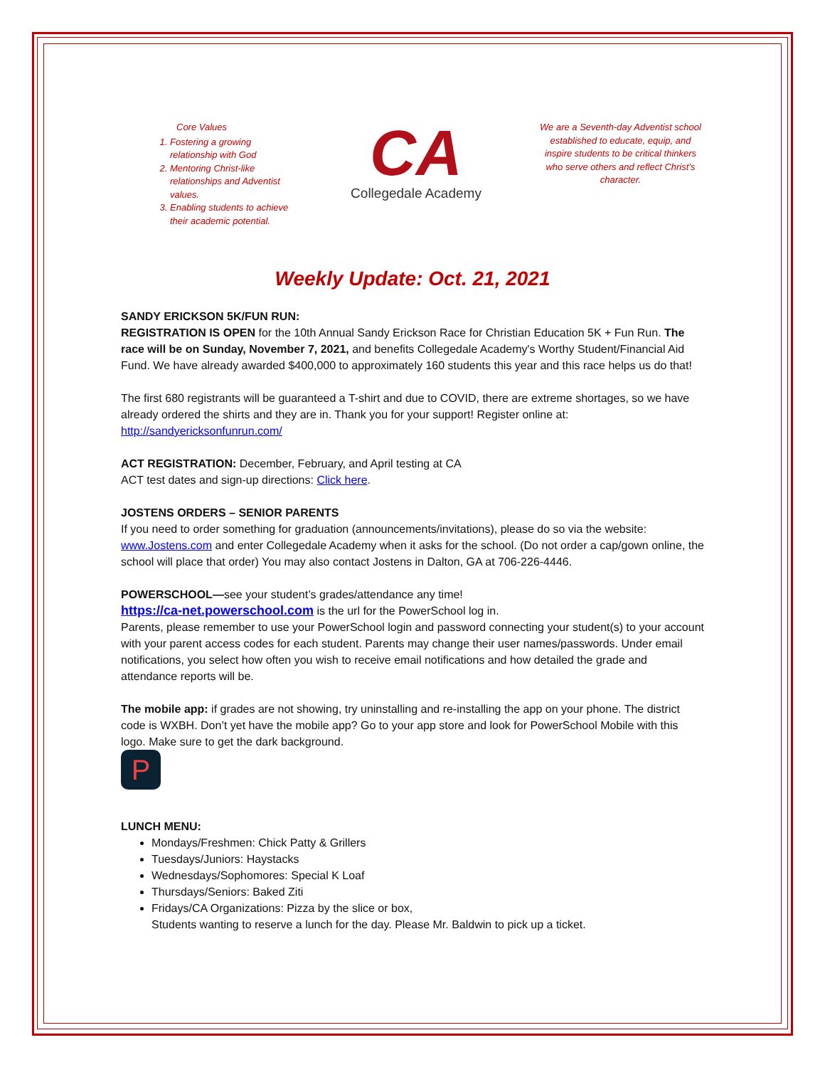Core Values
1. Fostering a growing relationship with God
2. Mentoring Christ-like relationships and Adventist values.
3. Enabling students to achieve their academic potential.
CA
Collegedale Academy
We are a Seventh-day Adventist school established to educate, equip, and inspire students to be critical thinkers who serve others and reflect Christ’s character.
Weekly Update: Oct. 21, 2021
SANDY ERICKSON 5K/FUN RUN:
REGISTRATION IS OPEN for the 10th Annual Sandy Erickson Race for Christian Education 5K + Fun Run. The race will be on Sunday, November 7, 2021, and benefits Collegedale Academy's Worthy Student/Financial Aid Fund. We have already awarded $400,000 to approximately 160 students this year and this race helps us do that!
The first 680 registrants will be guaranteed a T-shirt and due to COVID, there are extreme shortages, so we have already ordered the shirts and they are in. Thank you for your support! Register online at: http://sandyericksonfunrun.com/
ACT REGISTRATION: December, February, and April testing at CA
ACT test dates and sign-up directions: Click here.
JOSTENS ORDERS – SENIOR PARENTS
If you need to order something for graduation (announcements/invitations), please do so via the website: www.Jostens.com and enter Collegedale Academy when it asks for the school. (Do not order a cap/gown online, the school will place that order) You may also contact Jostens in Dalton, GA at 706-226-4446.
POWERSCHOOL—see your student’s grades/attendance any time!
https://ca-net.powerschool.com is the url for the PowerSchool log in.
Parents, please remember to use your PowerSchool login and password connecting your student(s) to your account with your parent access codes for each student. Parents may change their user names/passwords. Under email notifications, you select how often you wish to receive email notifications and how detailed the grade and attendance reports will be.
The mobile app: if grades are not showing, try uninstalling and re-installing the app on your phone. The district code is WXBH. Don’t yet have the mobile app? Go to your app store and look for PowerSchool Mobile with this logo. Make sure to get the dark background.
P
LUNCH MENU:
Mondays/Freshmen: Chick Patty & Grillers
Tuesdays/Juniors: Haystacks
Wednesdays/Sophomores: Special K Loaf
Thursdays/Seniors: Baked Ziti
Fridays/CA Organizations: Pizza by the slice or box,
Students wanting to reserve a lunch for the day. Please Mr. Baldwin to pick up a ticket.